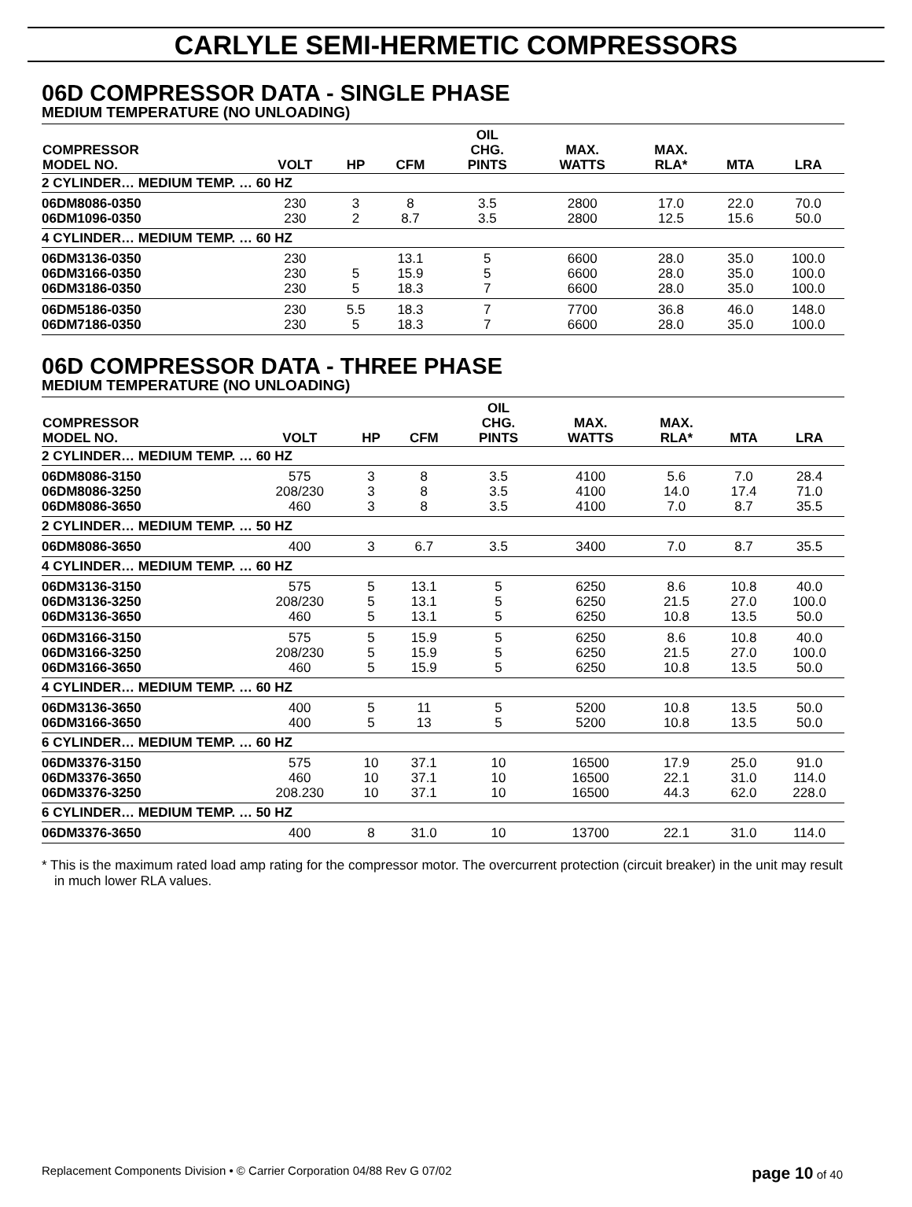CARLYLE SEMI-HERMETIC COMPRESSORS
06D COMPRESSOR DATA - SINGLE PHASE
MEDIUM TEMPERATURE (NO UNLOADING)
| COMPRESSOR MODEL NO. | VOLT | HP | CFM | OIL CHG. PINTS | MAX. WATTS | MAX. RLA* | MTA | LRA |
| --- | --- | --- | --- | --- | --- | --- | --- | --- |
| 2 CYLINDER… MEDIUM TEMP. … 60 HZ | | | | | | | | |
| 06DM8086-0350 | 230 | 3 | 8 | 3.5 | 2800 | 17.0 | 22.0 | 70.0 |
| 06DM1096-0350 | 230 | 2 | 8.7 | 3.5 | 2800 | 12.5 | 15.6 | 50.0 |
| 4 CYLINDER… MEDIUM TEMP. … 60 HZ | | | | | | | | |
| 06DM3136-0350 | 230 | | 13.1 | 5 | 6600 | 28.0 | 35.0 | 100.0 |
| 06DM3166-0350 | 230 | 5 | 15.9 | 5 | 6600 | 28.0 | 35.0 | 100.0 |
| 06DM3186-0350 | 230 | 5 | 18.3 | 7 | 6600 | 28.0 | 35.0 | 100.0 |
| 06DM5186-0350 | 230 | 5.5 | 18.3 | 7 | 7700 | 36.8 | 46.0 | 148.0 |
| 06DM7186-0350 | 230 | 5 | 18.3 | 7 | 6600 | 28.0 | 35.0 | 100.0 |
06D COMPRESSOR DATA - THREE PHASE
MEDIUM TEMPERATURE (NO UNLOADING)
| COMPRESSOR MODEL NO. | VOLT | HP | CFM | OIL CHG. PINTS | MAX. WATTS | MAX. RLA* | MTA | LRA |
| --- | --- | --- | --- | --- | --- | --- | --- | --- |
| 2 CYLINDER… MEDIUM TEMP. … 60 HZ | | | | | | | | |
| 06DM8086-3150 | 575 | 3 | 8 | 3.5 | 4100 | 5.6 | 7.0 | 28.4 |
| 06DM8086-3250 | 208/230 | 3 | 8 | 3.5 | 4100 | 14.0 | 17.4 | 71.0 |
| 06DM8086-3650 | 460 | 3 | 8 | 3.5 | 4100 | 7.0 | 8.7 | 35.5 |
| 2 CYLINDER… MEDIUM TEMP. … 50 HZ | | | | | | | | |
| 06DM8086-3650 | 400 | 3 | 6.7 | 3.5 | 3400 | 7.0 | 8.7 | 35.5 |
| 4 CYLINDER… MEDIUM TEMP. … 60 HZ | | | | | | | | |
| 06DM3136-3150 | 575 | 5 | 13.1 | 5 | 6250 | 8.6 | 10.8 | 40.0 |
| 06DM3136-3250 | 208/230 | 5 | 13.1 | 5 | 6250 | 21.5 | 27.0 | 100.0 |
| 06DM3136-3650 | 460 | 5 | 13.1 | 5 | 6250 | 10.8 | 13.5 | 50.0 |
| 06DM3166-3150 | 575 | 5 | 15.9 | 5 | 6250 | 8.6 | 10.8 | 40.0 |
| 06DM3166-3250 | 208/230 | 5 | 15.9 | 5 | 6250 | 21.5 | 27.0 | 100.0 |
| 06DM3166-3650 | 460 | 5 | 15.9 | 5 | 6250 | 10.8 | 13.5 | 50.0 |
| 4 CYLINDER… MEDIUM TEMP. … 60 HZ | | | | | | | | |
| 06DM3136-3650 | 400 | 5 | 11 | 5 | 5200 | 10.8 | 13.5 | 50.0 |
| 06DM3166-3650 | 400 | 5 | 13 | 5 | 5200 | 10.8 | 13.5 | 50.0 |
| 6 CYLINDER… MEDIUM TEMP. … 60 HZ | | | | | | | | |
| 06DM3376-3150 | 575 | 10 | 37.1 | 10 | 16500 | 17.9 | 25.0 | 91.0 |
| 06DM3376-3650 | 460 | 10 | 37.1 | 10 | 16500 | 22.1 | 31.0 | 114.0 |
| 06DM3376-3250 | 208.230 | 10 | 37.1 | 10 | 16500 | 44.3 | 62.0 | 228.0 |
| 6 CYLINDER… MEDIUM TEMP. … 50 HZ | | | | | | | | |
| 06DM3376-3650 | 400 | 8 | 31.0 | 10 | 13700 | 22.1 | 31.0 | 114.0 |
* This is the maximum rated load amp rating for the compressor motor. The overcurrent protection (circuit breaker) in the unit may result in much lower RLA values.
Replacement Components Division • © Carrier Corporation 04/88 Rev G 07/02 page 10 of 40